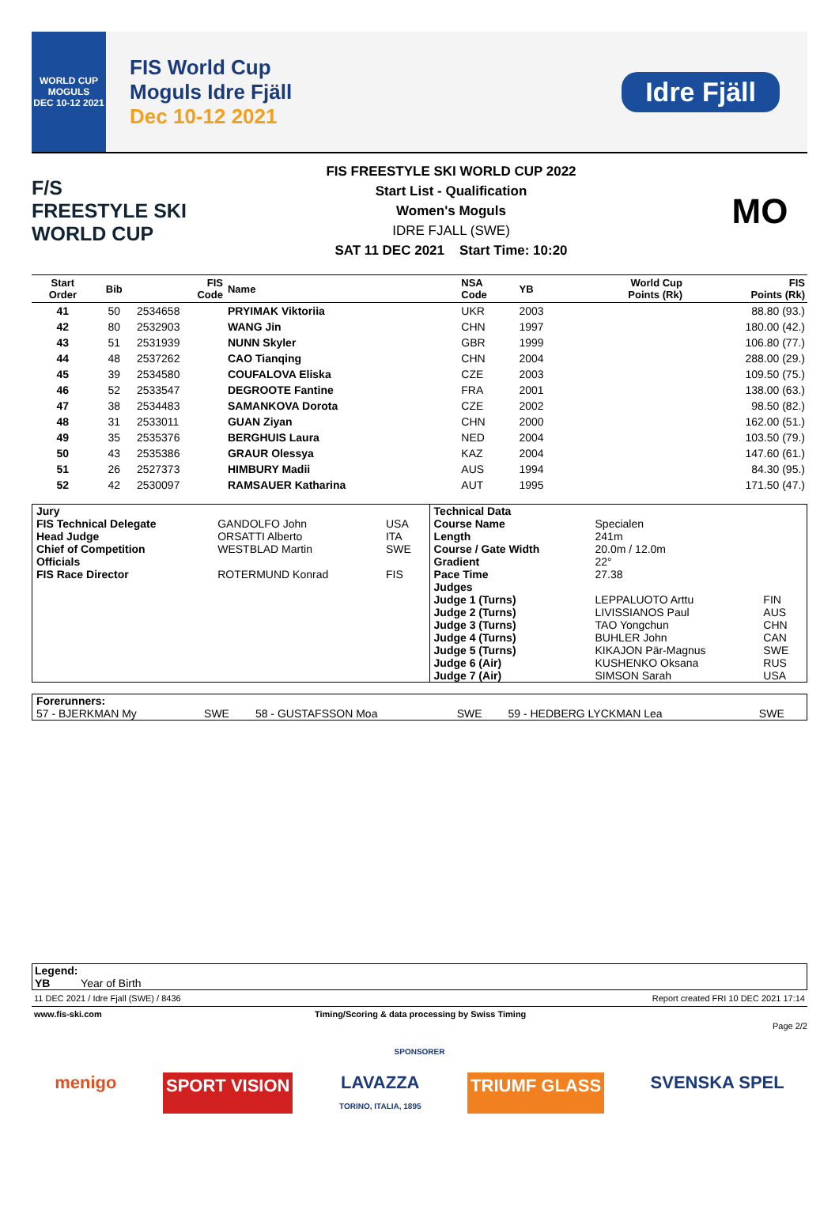WORLD CUP
MOGULS
DEC 10-12 2021
FIS World Cup
Moguls Idre Fjäll
Dec 10-12 2021
Idre Fjäll
F/S
FREESTYLE SKI
WORLD CUP
FIS FREESTYLE SKI WORLD CUP 2022
Start List - Qualification
Women's Moguls
IDRE FJALL (SWE)
SAT 11 DEC 2021 Start Time: 10:20
MO
| Start Order | Bib | FIS Code | Name | NSA Code | YB | World Cup Points (Rk) | FIS Points (Rk) |
| --- | --- | --- | --- | --- | --- | --- | --- |
| 41 | 50 | 2534658 | PRYIMAK Viktoriia | UKR | 2003 | | 88.80 (93.) |
| 42 | 80 | 2532903 | WANG Jin | CHN | 1997 | | 180.00 (42.) |
| 43 | 51 | 2531939 | NUNN Skyler | GBR | 1999 | | 106.80 (77.) |
| 44 | 48 | 2537262 | CAO Tianqing | CHN | 2004 | | 288.00 (29.) |
| 45 | 39 | 2534580 | COUFALOVA Eliska | CZE | 2003 | | 109.50 (75.) |
| 46 | 52 | 2533547 | DEGROOTE Fantine | FRA | 2001 | | 138.00 (63.) |
| 47 | 38 | 2534483 | SAMANKOVA Dorota | CZE | 2002 | | 98.50 (82.) |
| 48 | 31 | 2533011 | GUAN Ziyan | CHN | 2000 | | 162.00 (51.) |
| 49 | 35 | 2535376 | BERGHUIS Laura | NED | 2004 | | 103.50 (79.) |
| 50 | 43 | 2535386 | GRAUR Olessya | KAZ | 2004 | | 147.60 (61.) |
| 51 | 26 | 2527373 | HIMBURY Madii | AUS | 1994 | | 84.30 (95.) |
| 52 | 42 | 2530097 | RAMSAUER Katharina | AUT | 1995 | | 171.50 (47.) |
| Jury | | | Technical Data | | |
| FIS Technical Delegate | GANDOLFO John | USA | Course Name | Specialen | |
| Head Judge | ORSATTI Alberto | ITA | Length | 241m | |
| Chief of Competition | WESTBLAD Martin | SWE | Course / Gate Width | 20.0m / 12.0m | |
| Officials | | | Gradient | 22° | |
| FIS Race Director | ROTERMUND Konrad | FIS | Pace Time | 27.38 | |
| | | | Judges | | |
| | | | Judge 1 (Turns) | LEPPALUOTO Arttu | FIN |
| | | | Judge 2 (Turns) | LIVISSIANOS Paul | AUS |
| | | | Judge 3 (Turns) | TAO Yongchun | CHN |
| | | | Judge 4 (Turns) | BUHLER John | CAN |
| | | | Judge 5 (Turns) | KIKAJON Pär-Magnus | SWE |
| | | | Judge 6 (Air) | KUSHENKO Oksana | RUS |
| | | | Judge 7 (Air) | SIMSON Sarah | USA |
| Forerunners: | | | | | |
| 57 - BJERKMAN My | SWE | 58 - GUSTAFSSON Moa | SWE | 59 - HEDBERG LYCKMAN Lea | SWE |
Legend:
YB Year of Birth
11 DEC 2021 / Idre Fjall (SWE) / 8436 Report created FRI 10 DEC 2021 17:14
www.fis-ski.com Timing/Scoring & data processing by Swiss Timing
Page 2/2
SPONSORER
menigo SPORT VISION LAVAZZA
TORINO, ITALIA, 1895 TRIUMF GLASS SVENSKA SPEL